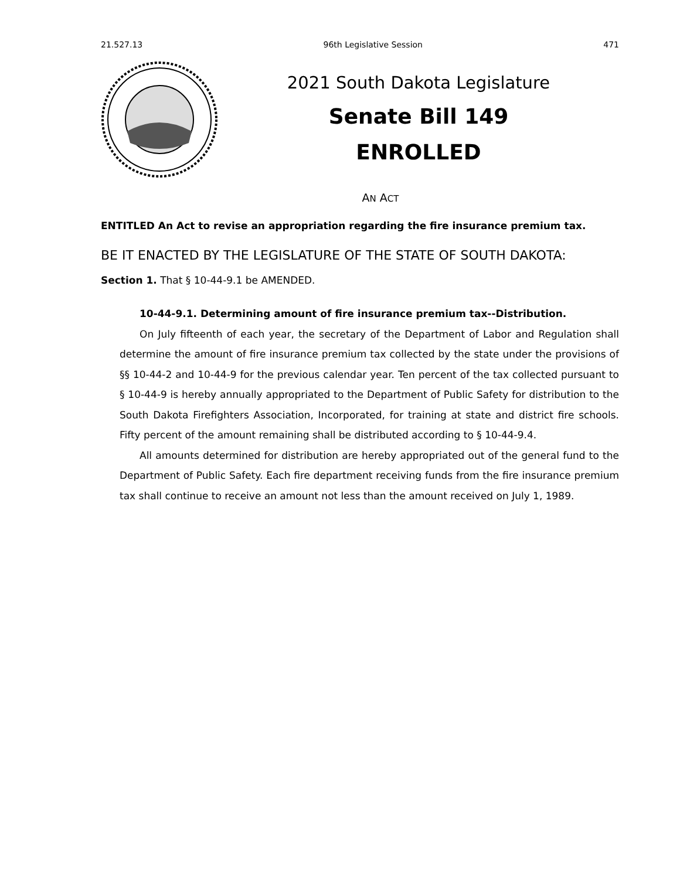21.527.13 96th Legislative Session 471
2021 South Dakota Legislature
Senate Bill 149
ENROLLED
AN ACT
ENTITLED An Act to revise an appropriation regarding the fire insurance premium tax.
BE IT ENACTED BY THE LEGISLATURE OF THE STATE OF SOUTH DAKOTA:
Section 1. That § 10-44-9.1 be AMENDED.
10-44-9.1. Determining amount of fire insurance premium tax--Distribution.
On July fifteenth of each year, the secretary of the Department of Labor and Regulation shall determine the amount of fire insurance premium tax collected by the state under the provisions of §§ 10-44-2 and 10-44-9 for the previous calendar year. Ten percent of the tax collected pursuant to § 10-44-9 is hereby annually appropriated to the Department of Public Safety for distribution to the South Dakota Firefighters Association, Incorporated, for training at state and district fire schools. Fifty percent of the amount remaining shall be distributed according to § 10-44-9.4.
All amounts determined for distribution are hereby appropriated out of the general fund to the Department of Public Safety. Each fire department receiving funds from the fire insurance premium tax shall continue to receive an amount not less than the amount received on July 1, 1989.